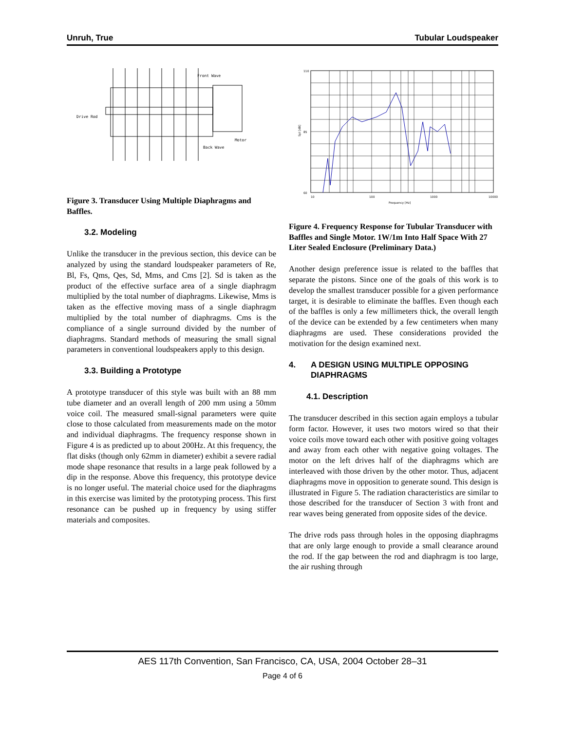Unruh, True Tubular Loudspeaker
Front Wave
Drive Rod
Motor
Back Wave
Figure 3. Transducer Using Multiple Diaphragms and Baffles.
3.2. Modeling
Unlike the transducer in the previous section, this device can be analyzed by using the standard loudspeaker parameters of Re, Bl, Fs, Qms, Qes, Sd, Mms, and Cms [2]. Sd is taken as the product of the effective surface area of a single diaphragm multiplied by the total number of diaphragms. Likewise, Mms is taken as the effective moving mass of a single diaphragm multiplied by the total number of diaphragms. Cms is the compliance of a single surround divided by the number of diaphragms. Standard methods of measuring the small signal parameters in conventional loudspeakers apply to this design.
3.3. Building a Prototype
A prototype transducer of this style was built with an 88 mm tube diameter and an overall length of 200 mm using a 50mm voice coil. The measured small-signal parameters were quite close to those calculated from measurements made on the motor and individual diaphragms. The frequency response shown in Figure 4 is as predicted up to about 200Hz. At this frequency, the flat disks (though only 62mm in diameter) exhibit a severe radial mode shape resonance that results in a large peak followed by a dip in the response. Above this frequency, this prototype device is no longer useful. The material choice used for the diaphragms in this exercise was limited by the prototyping process. This first resonance can be pushed up in frequency by using stiffer materials and composites.
10
100
1000
10000
Frequency [Hz]
110
85
60
Spl [dB]
Figure 4. Frequency Response for Tubular Transducer with Baffles and Single Motor. 1W/1m Into Half Space With 27 Liter Sealed Enclosure (Preliminary Data.)
Another design preference issue is related to the baffles that separate the pistons. Since one of the goals of this work is to develop the smallest transducer possible for a given performance target, it is desirable to eliminate the baffles. Even though each of the baffles is only a few millimeters thick, the overall length of the device can be extended by a few centimeters when many diaphragms are used. These considerations provided the motivation for the design examined next.
4. A DESIGN USING MULTIPLE OPPOSING DIAPHRAGMS
4.1. Description
The transducer described in this section again employs a tubular form factor. However, it uses two motors wired so that their voice coils move toward each other with positive going voltages and away from each other with negative going voltages. The motor on the left drives half of the diaphragms which are interleaved with those driven by the other motor. Thus, adjacent diaphragms move in opposition to generate sound. This design is illustrated in Figure 5. The radiation characteristics are similar to those described for the transducer of Section 3 with front and rear waves being generated from opposite sides of the device.
The drive rods pass through holes in the opposing diaphragms that are only large enough to provide a small clearance around the rod. If the gap between the rod and diaphragm is too large, the air rushing through
AES 117th Convention, San Francisco, CA, USA, 2004 October 28–31
Page 4 of 6